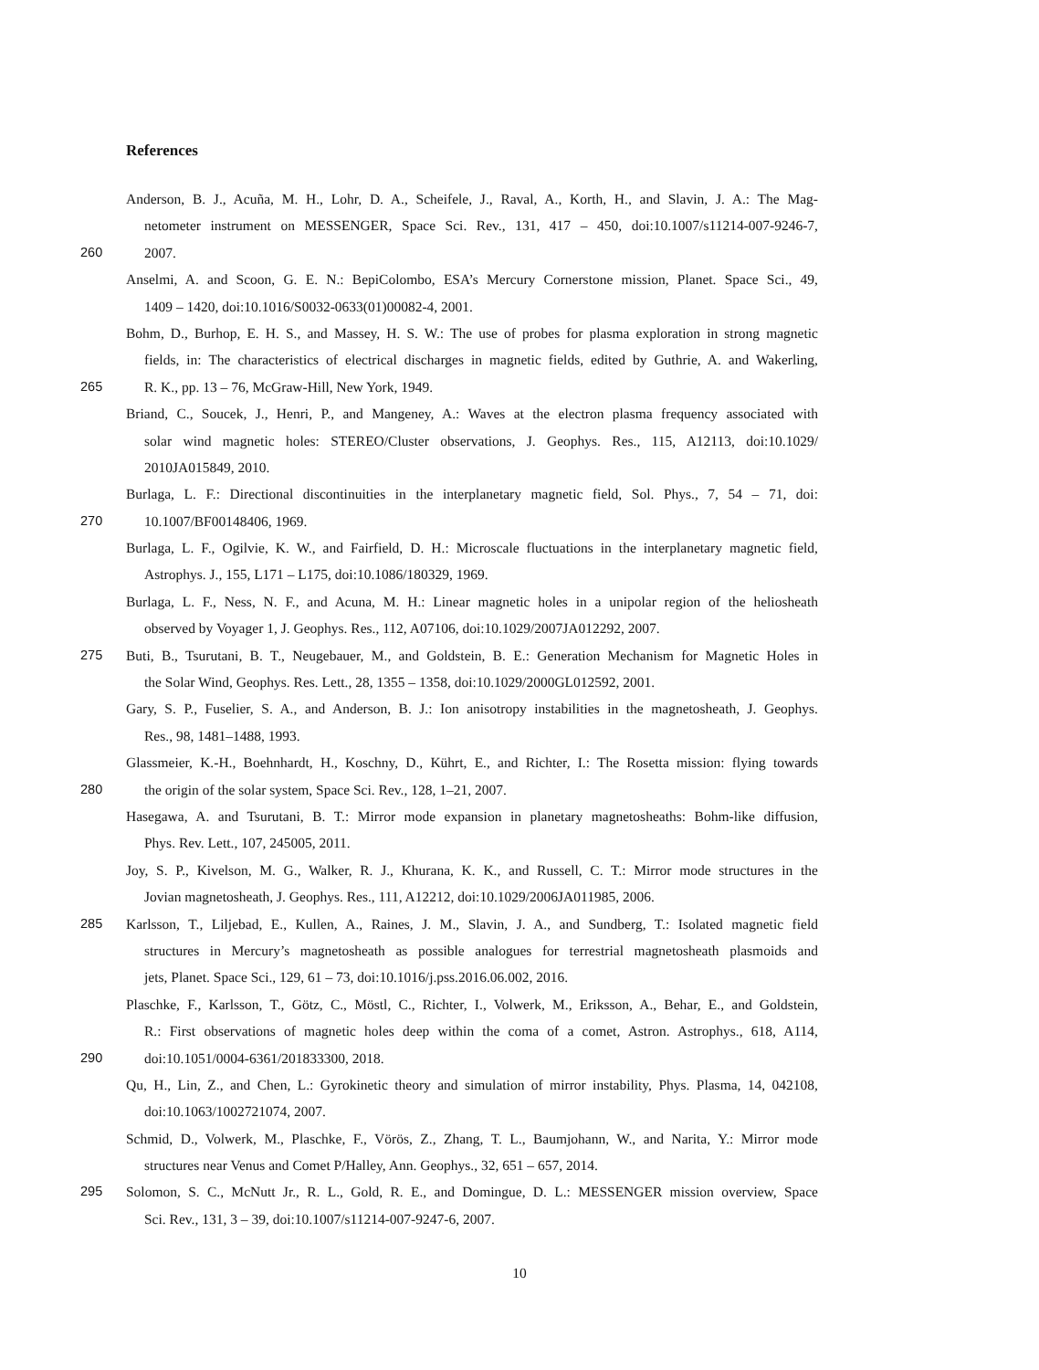References
Anderson, B. J., Acuña, M. H., Lohr, D. A., Scheifele, J., Raval, A., Korth, H., and Slavin, J. A.: The Mag-
netometer instrument on MESSENGER, Space Sci. Rev., 131, 417 – 450, doi:10.1007/s11214-007-9246-7,
260 2007.
Anselmi, A. and Scoon, G. E. N.: BepiColombo, ESA’s Mercury Cornerstone mission, Planet. Space Sci., 49,
1409 – 1420, doi:10.1016/S0032-0633(01)00082-4, 2001.
Bohm, D., Burhop, E. H. S., and Massey, H. S. W.: The use of probes for plasma exploration in strong magnetic
fields, in: The characteristics of electrical discharges in magnetic fields, edited by Guthrie, A. and Wakerling,
265 R. K., pp. 13 – 76, McGraw-Hill, New York, 1949.
Briand, C., Soucek, J., Henri, P., and Mangeney, A.: Waves at the electron plasma frequency associated with
solar wind magnetic holes: STEREO/Cluster observations, J. Geophys. Res., 115, A12113, doi:10.1029/
2010JA015849, 2010.
Burlaga, L. F.: Directional discontinuities in the interplanetary magnetic field, Sol. Phys., 7, 54 – 71, doi:
270 10.1007/BF00148406, 1969.
Burlaga, L. F., Ogilvie, K. W., and Fairfield, D. H.: Microscale fluctuations in the interplanetary magnetic field,
Astrophys. J., 155, L171 – L175, doi:10.1086/180329, 1969.
Burlaga, L. F., Ness, N. F., and Acuna, M. H.: Linear magnetic holes in a unipolar region of the heliosheath
observed by Voyager 1, J. Geophys. Res., 112, A07106, doi:10.1029/2007JA012292, 2007.
275 Buti, B., Tsurutani, B. T., Neugebauer, M., and Goldstein, B. E.: Generation Mechanism for Magnetic Holes in
the Solar Wind, Geophys. Res. Lett., 28, 1355 – 1358, doi:10.1029/2000GL012592, 2001.
Gary, S. P., Fuselier, S. A., and Anderson, B. J.: Ion anisotropy instabilities in the magnetosheath, J. Geophys.
Res., 98, 1481–1488, 1993.
Glassmeier, K.-H., Boehnhardt, H., Koschny, D., Kührt, E., and Richter, I.: The Rosetta mission: flying towards
280 the origin of the solar system, Space Sci. Rev., 128, 1–21, 2007.
Hasegawa, A. and Tsurutani, B. T.: Mirror mode expansion in planetary magnetosheaths: Bohm-like diffusion,
Phys. Rev. Lett., 107, 245005, 2011.
Joy, S. P., Kivelson, M. G., Walker, R. J., Khurana, K. K., and Russell, C. T.: Mirror mode structures in the
Jovian magnetosheath, J. Geophys. Res., 111, A12212, doi:10.1029/2006JA011985, 2006.
285 Karlsson, T., Liljebad, E., Kullen, A., Raines, J. M., Slavin, J. A., and Sundberg, T.: Isolated magnetic field
structures in Mercury’s magnetosheath as possible analogues for terrestrial magnetosheath plasmoids and
jets, Planet. Space Sci., 129, 61 – 73, doi:10.1016/j.pss.2016.06.002, 2016.
Plaschke, F., Karlsson, T., Götz, C., Möstl, C., Richter, I., Volwerk, M., Eriksson, A., Behar, E., and Goldstein,
R.: First observations of magnetic holes deep within the coma of a comet, Astron. Astrophys., 618, A114,
290 doi:10.1051/0004-6361/201833300, 2018.
Qu, H., Lin, Z., and Chen, L.: Gyrokinetic theory and simulation of mirror instability, Phys. Plasma, 14, 042108,
doi:10.1063/1002721074, 2007.
Schmid, D., Volwerk, M., Plaschke, F., Vörös, Z., Zhang, T. L., Baumjohann, W., and Narita, Y.: Mirror mode
structures near Venus and Comet P/Halley, Ann. Geophys., 32, 651 – 657, 2014.
295 Solomon, S. C., McNutt Jr., R. L., Gold, R. E., and Domingue, D. L.: MESSENGER mission overview, Space
Sci. Rev., 131, 3 – 39, doi:10.1007/s11214-007-9247-6, 2007.
10